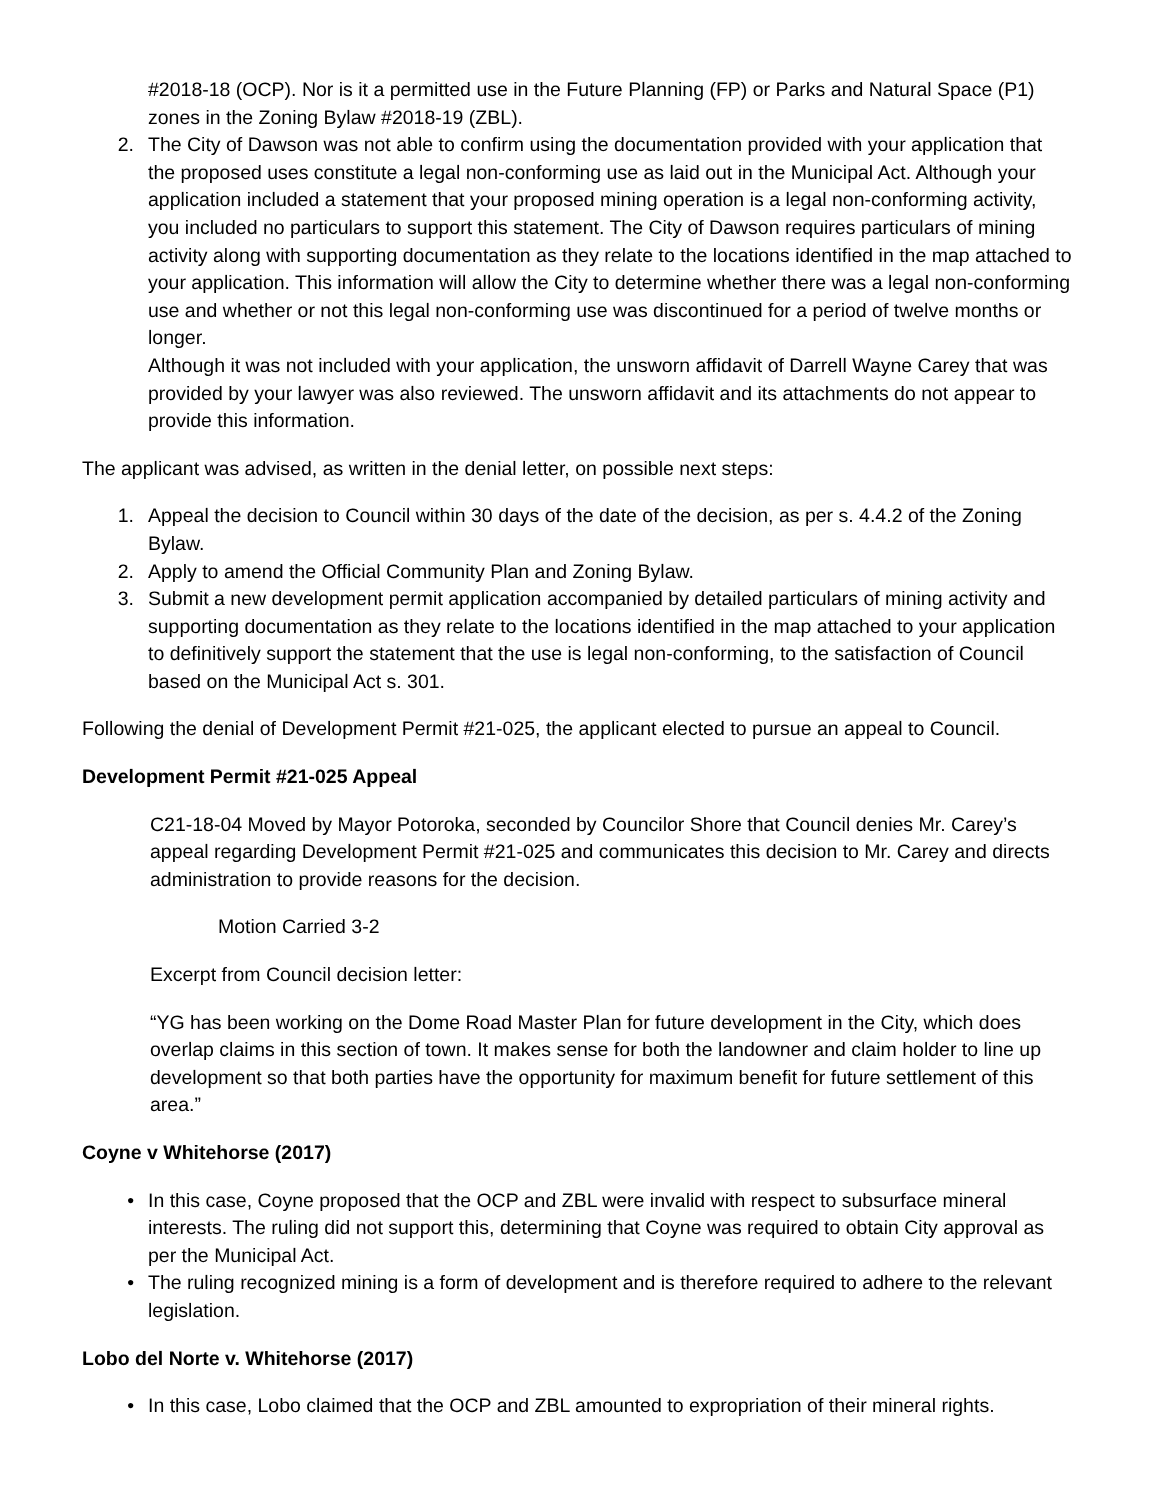#2018-18 (OCP). Nor is it a permitted use in the Future Planning (FP) or Parks and Natural Space (P1) zones in the Zoning Bylaw #2018-19 (ZBL).
2. The City of Dawson was not able to confirm using the documentation provided with your application that the proposed uses constitute a legal non-conforming use as laid out in the Municipal Act. Although your application included a statement that your proposed mining operation is a legal non-conforming activity, you included no particulars to support this statement. The City of Dawson requires particulars of mining activity along with supporting documentation as they relate to the locations identified in the map attached to your application. This information will allow the City to determine whether there was a legal non-conforming use and whether or not this legal non-conforming use was discontinued for a period of twelve months or longer.
Although it was not included with your application, the unsworn affidavit of Darrell Wayne Carey that was provided by your lawyer was also reviewed. The unsworn affidavit and its attachments do not appear to provide this information.
The applicant was advised, as written in the denial letter, on possible next steps:
1. Appeal the decision to Council within 30 days of the date of the decision, as per s. 4.4.2 of the Zoning Bylaw.
2. Apply to amend the Official Community Plan and Zoning Bylaw.
3. Submit a new development permit application accompanied by detailed particulars of mining activity and supporting documentation as they relate to the locations identified in the map attached to your application to definitively support the statement that the use is legal non-conforming, to the satisfaction of Council based on the Municipal Act s. 301.
Following the denial of Development Permit #21-025, the applicant elected to pursue an appeal to Council.
Development Permit #21-025 Appeal
C21-18-04 Moved by Mayor Potoroka, seconded by Councilor Shore that Council denies Mr. Carey’s appeal regarding Development Permit #21-025 and communicates this decision to Mr. Carey and directs administration to provide reasons for the decision.
Motion Carried 3-2
Excerpt from Council decision letter:
“YG has been working on the Dome Road Master Plan for future development in the City, which does overlap claims in this section of town. It makes sense for both the landowner and claim holder to line up development so that both parties have the opportunity for maximum benefit for future settlement of this area.”
Coyne v Whitehorse (2017)
• In this case, Coyne proposed that the OCP and ZBL were invalid with respect to subsurface mineral interests. The ruling did not support this, determining that Coyne was required to obtain City approval as per the Municipal Act.
• The ruling recognized mining is a form of development and is therefore required to adhere to the relevant legislation.
Lobo del Norte v. Whitehorse (2017)
• In this case, Lobo claimed that the OCP and ZBL amounted to expropriation of their mineral rights.